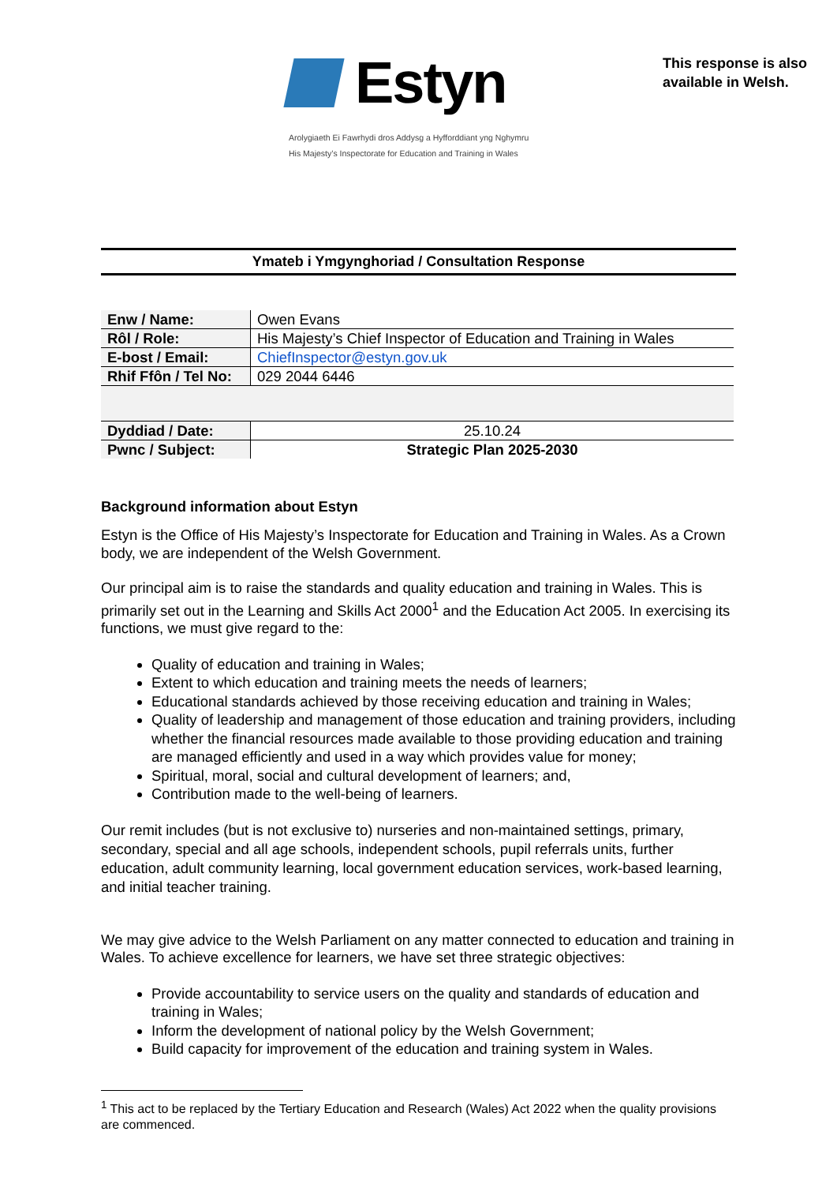Estyn
Arolygiaeth Ei Fawrhydi dros Addysg a Hyfforddiant yng Nghymru
His Majesty’s Inspectorate for Education and Training in Wales
This response is also
available in Welsh.
Ymateb i Ymgynghoriad / Consultation Response
| Enw / Name: | Owen Evans |
| Rôl / Role: | His Majesty’s Chief Inspector of Education and Training in Wales |
| E-bost / Email: | ChiefInspector@estyn.gov.uk |
| Rhif Ffôn / Tel No: | 029 2044 6446 |
| Dyddiad / Date: | 25.10.24 |
| Pwnc / Subject: | Strategic Plan 2025-2030 |
Background information about Estyn
Estyn is the Office of His Majesty’s Inspectorate for Education and Training in Wales. As a Crown body, we are independent of the Welsh Government.
Our principal aim is to raise the standards and quality education and training in Wales. This is primarily set out in the Learning and Skills Act 2000<sup>1</sup> and the Education Act 2005. In exercising its functions, we must give regard to the:
Quality of education and training in Wales;
Extent to which education and training meets the needs of learners;
Educational standards achieved by those receiving education and training in Wales;
Quality of leadership and management of those education and training providers, including whether the financial resources made available to those providing education and training are managed efficiently and used in a way which provides value for money;
Spiritual, moral, social and cultural development of learners; and,
Contribution made to the well-being of learners.
Our remit includes (but is not exclusive to) nurseries and non-maintained settings, primary, secondary, special and all age schools, independent schools, pupil referrals units, further education, adult community learning, local government education services, work-based learning, and initial teacher training.
We may give advice to the Welsh Parliament on any matter connected to education and training in Wales. To achieve excellence for learners, we have set three strategic objectives:
Provide accountability to service users on the quality and standards of education and training in Wales;
Inform the development of national policy by the Welsh Government;
Build capacity for improvement of the education and training system in Wales.
<sup>1</sup> This act to be replaced by the Tertiary Education and Research (Wales) Act 2022 when the quality provisions are commenced.